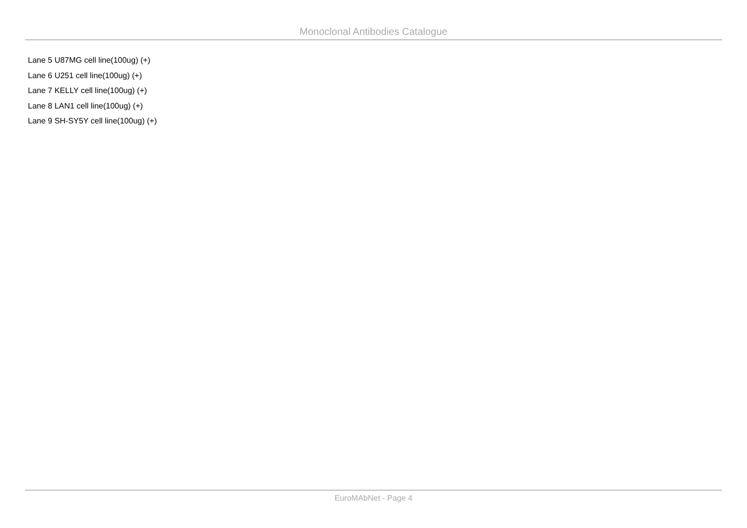Monoclonal Antibodies Catalogue
Lane 5 U87MG cell line(100ug) (+)
Lane 6 U251 cell line(100ug) (+)
Lane 7 KELLY cell line(100ug) (+)
Lane 8 LAN1 cell line(100ug) (+)
Lane 9 SH-SY5Y cell line(100ug) (+)
EuroMAbNet - Page 4